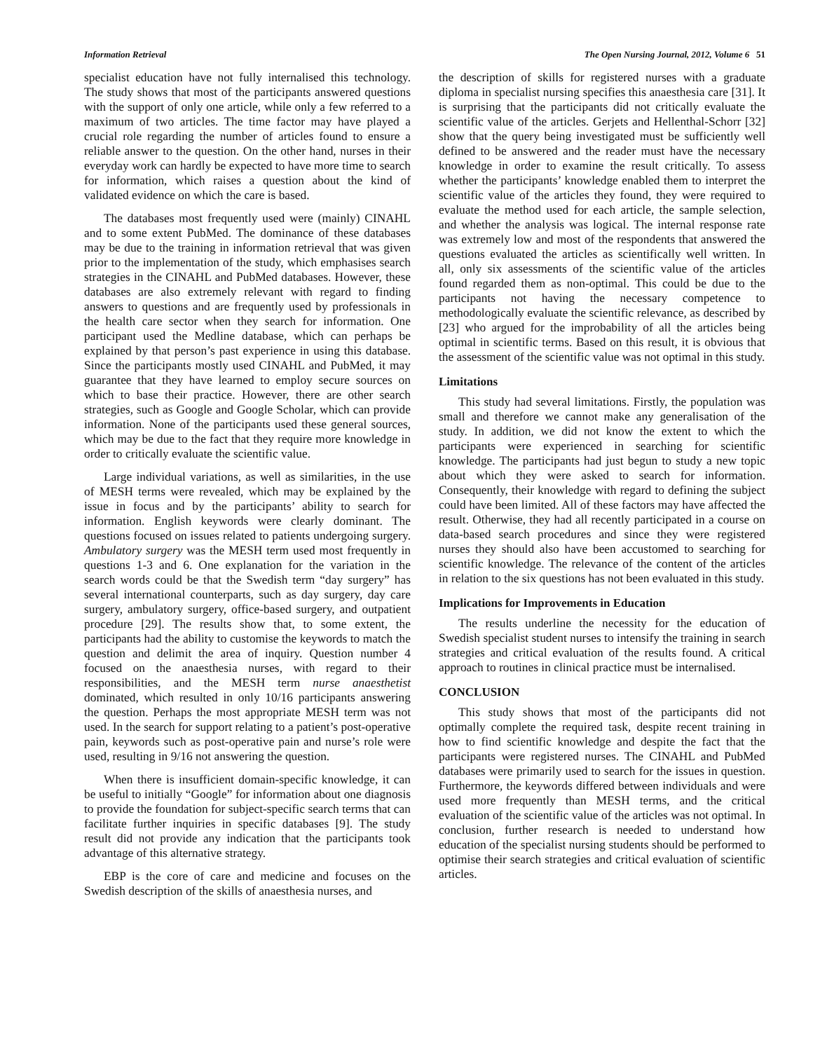Information Retrieval The Open Nursing Journal, 2012, Volume 6 51
specialist education have not fully internalised this technology. The study shows that most of the participants answered questions with the support of only one article, while only a few referred to a maximum of two articles. The time factor may have played a crucial role regarding the number of articles found to ensure a reliable answer to the question. On the other hand, nurses in their everyday work can hardly be expected to have more time to search for information, which raises a question about the kind of validated evidence on which the care is based.
The databases most frequently used were (mainly) CINAHL and to some extent PubMed. The dominance of these databases may be due to the training in information retrieval that was given prior to the implementation of the study, which emphasises search strategies in the CINAHL and PubMed databases. However, these databases are also extremely relevant with regard to finding answers to questions and are frequently used by professionals in the health care sector when they search for information. One participant used the Medline database, which can perhaps be explained by that person’s past experience in using this database. Since the participants mostly used CINAHL and PubMed, it may guarantee that they have learned to employ secure sources on which to base their practice. However, there are other search strategies, such as Google and Google Scholar, which can provide information. None of the participants used these general sources, which may be due to the fact that they require more knowledge in order to critically evaluate the scientific value.
Large individual variations, as well as similarities, in the use of MESH terms were revealed, which may be explained by the issue in focus and by the participants’ ability to search for information. English keywords were clearly dominant. The questions focused on issues related to patients undergoing surgery. Ambulatory surgery was the MESH term used most frequently in questions 1-3 and 6. One explanation for the variation in the search words could be that the Swedish term “day surgery” has several international counterparts, such as day surgery, day care surgery, ambulatory surgery, office-based surgery, and outpatient procedure [29]. The results show that, to some extent, the participants had the ability to customise the keywords to match the question and delimit the area of inquiry. Question number 4 focused on the anaesthesia nurses, with regard to their responsibilities, and the MESH term nurse anaesthetist dominated, which resulted in only 10/16 participants answering the question. Perhaps the most appropriate MESH term was not used. In the search for support relating to a patient’s post-operative pain, keywords such as post-operative pain and nurse’s role were used, resulting in 9/16 not answering the question.
When there is insufficient domain-specific knowledge, it can be useful to initially “Google” for information about one diagnosis to provide the foundation for subject-specific search terms that can facilitate further inquiries in specific databases [9]. The study result did not provide any indication that the participants took advantage of this alternative strategy.
EBP is the core of care and medicine and focuses on the Swedish description of the skills of anaesthesia nurses, and
the description of skills for registered nurses with a graduate diploma in specialist nursing specifies this anaesthesia care [31]. It is surprising that the participants did not critically evaluate the scientific value of the articles. Gerjets and Hellenthal-Schorr [32] show that the query being investigated must be sufficiently well defined to be answered and the reader must have the necessary knowledge in order to examine the result critically. To assess whether the participants’ knowledge enabled them to interpret the scientific value of the articles they found, they were required to evaluate the method used for each article, the sample selection, and whether the analysis was logical. The internal response rate was extremely low and most of the respondents that answered the questions evaluated the articles as scientifically well written. In all, only six assessments of the scientific value of the articles found regarded them as non-optimal. This could be due to the participants not having the necessary competence to methodologically evaluate the scientific relevance, as described by [23] who argued for the improbability of all the articles being optimal in scientific terms. Based on this result, it is obvious that the assessment of the scientific value was not optimal in this study.
Limitations
This study had several limitations. Firstly, the population was small and therefore we cannot make any generalisation of the study. In addition, we did not know the extent to which the participants were experienced in searching for scientific knowledge. The participants had just begun to study a new topic about which they were asked to search for information. Consequently, their knowledge with regard to defining the subject could have been limited. All of these factors may have affected the result. Otherwise, they had all recently participated in a course on data-based search procedures and since they were registered nurses they should also have been accustomed to searching for scientific knowledge. The relevance of the content of the articles in relation to the six questions has not been evaluated in this study.
Implications for Improvements in Education
The results underline the necessity for the education of Swedish specialist student nurses to intensify the training in search strategies and critical evaluation of the results found. A critical approach to routines in clinical practice must be internalised.
CONCLUSION
This study shows that most of the participants did not optimally complete the required task, despite recent training in how to find scientific knowledge and despite the fact that the participants were registered nurses. The CINAHL and PubMed databases were primarily used to search for the issues in question. Furthermore, the keywords differed between individuals and were used more frequently than MESH terms, and the critical evaluation of the scientific value of the articles was not optimal. In conclusion, further research is needed to understand how education of the specialist nursing students should be performed to optimise their search strategies and critical evaluation of scientific articles.